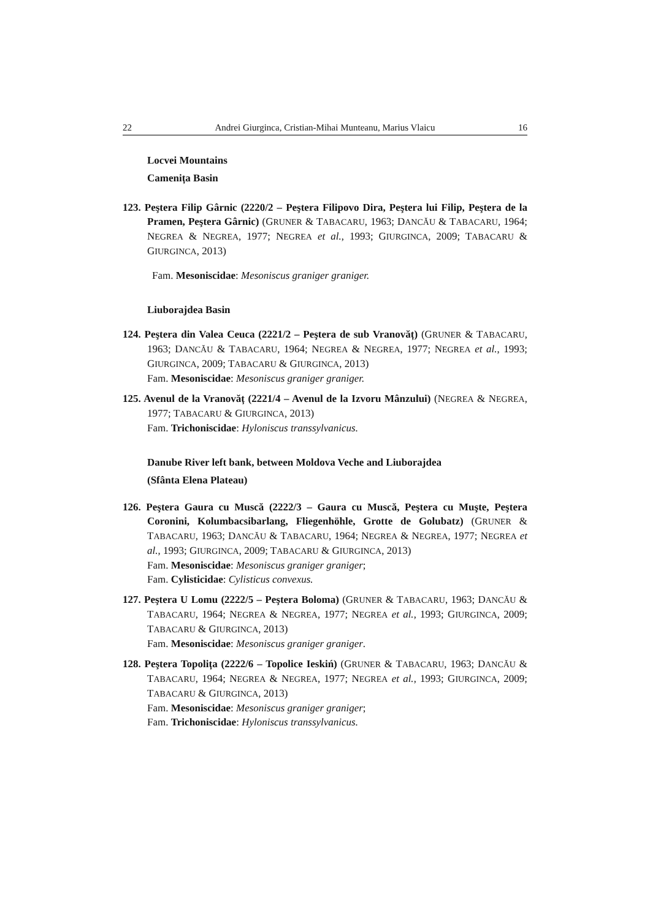22 Andrei Giurginca, Cristian-Mihai Munteanu, Marius Vlaicu 16
Locvei Mountains
Camenița Basin
123. Peştera Filip Gârnic (2220/2 – Peştera Filipovo Dira, Peştera lui Filip, Peştera de la Pramen, Peştera Gârnic) (GRUNER & TABACARU, 1963; DANCĂU & TABACARU, 1964; NEGREA & NEGREA, 1977; NEGREA et al., 1993; GIURGINCA, 2009; TABACARU & GIURGINCA, 2013)
Fam. Mesoniscidae: Mesoniscus graniger graniger.
Liuborajdea Basin
124. Peştera din Valea Ceuca (2221/2 – Peştera de sub Vranovăț) (GRUNER & TABACARU, 1963; DANCĂU & TABACARU, 1964; NEGREA & NEGREA, 1977; NEGREA et al., 1993; GIURGINCA, 2009; TABACARU & GIURGINCA, 2013)
Fam. Mesoniscidae: Mesoniscus graniger graniger.
125. Avenul de la Vranovăț (2221/4 – Avenul de la Izvoru Mânzului) (NEGREA & NEGREA, 1977; TABACARU & GIURGINCA, 2013)
Fam. Trichoniscidae: Hyloniscus transsylvanicus.
Danube River left bank, between Moldova Veche and Liuborajdea
(Sfânta Elena Plateau)
126. Peştera Gaura cu Muscă (2222/3 – Gaura cu Muscă, Peştera cu Muşte, Peştera Coronini, Kolumbacsibarlang, Fliegenhöhle, Grotte de Golubatz) (GRUNER & TABACARU, 1963; DANCĂU & TABACARU, 1964; NEGREA & NEGREA, 1977; NEGREA et al., 1993; GIURGINCA, 2009; TABACARU & GIURGINCA, 2013)
Fam. Mesoniscidae: Mesoniscus graniger graniger;
Fam. Cylisticidae: Cylisticus convexus.
127. Peştera U Lomu (2222/5 – Peştera Boloma) (GRUNER & TABACARU, 1963; DANCĂU & TABACARU, 1964; NEGREA & NEGREA, 1977; NEGREA et al., 1993; GIURGINCA, 2009; TABACARU & GIURGINCA, 2013)
Fam. Mesoniscidae: Mesoniscus graniger graniger.
128. Peştera Topolița (2222/6 – Topolice Ieskiń) (GRUNER & TABACARU, 1963; DANCĂU & TABACARU, 1964; NEGREA & NEGREA, 1977; NEGREA et al., 1993; GIURGINCA, 2009; TABACARU & GIURGINCA, 2013)
Fam. Mesoniscidae: Mesoniscus graniger graniger;
Fam. Trichoniscidae: Hyloniscus transsylvanicus.